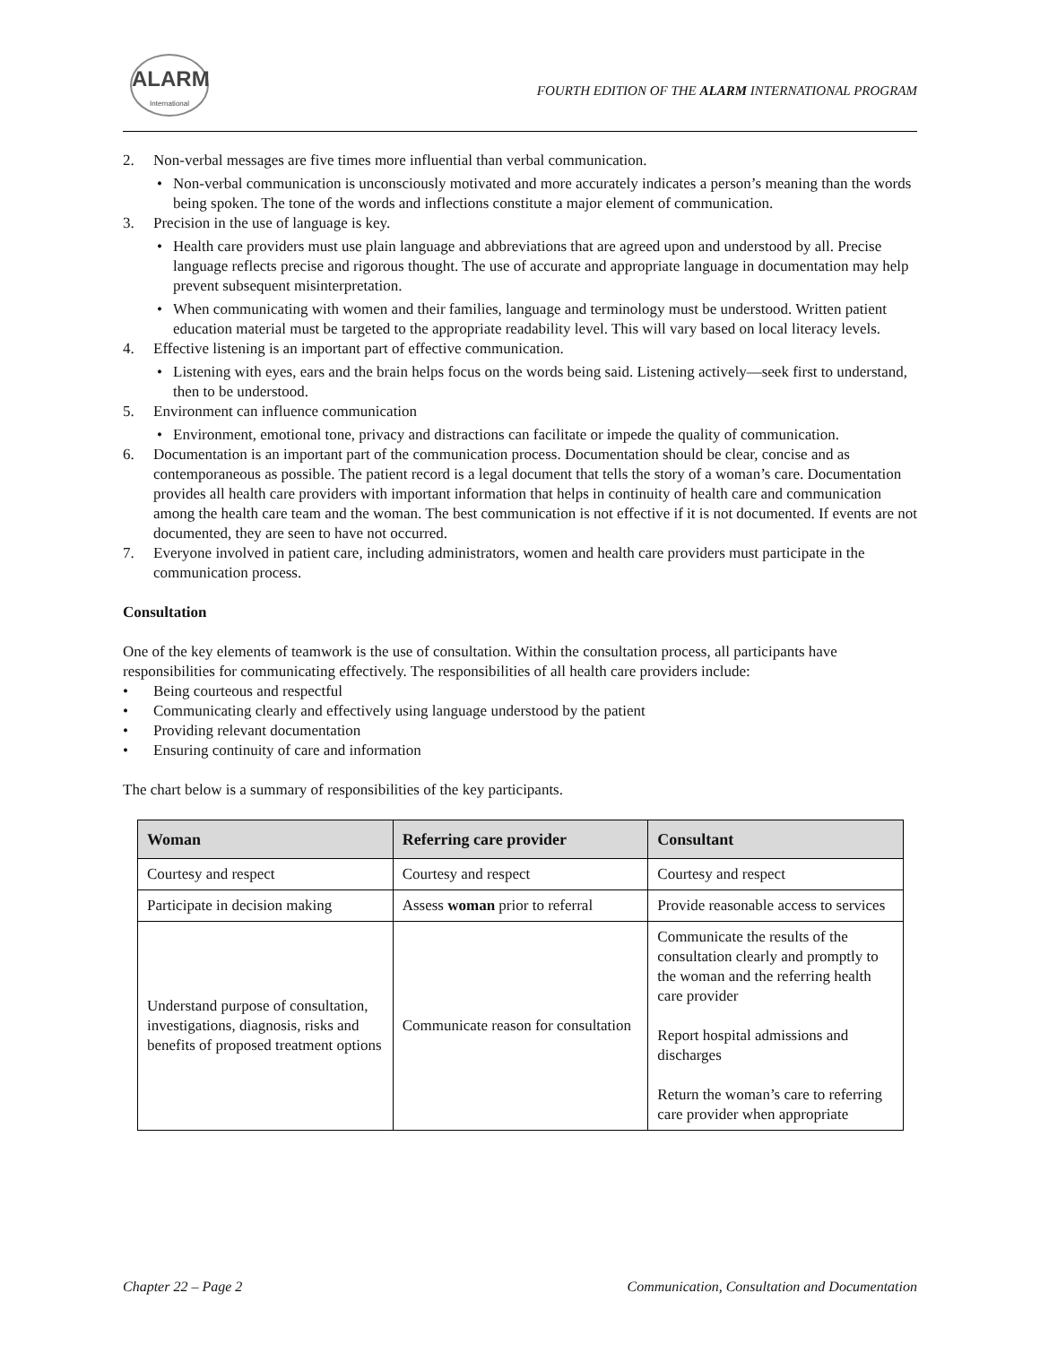ALARM
International
FOURTH EDITION OF THE ALARM INTERNATIONAL PROGRAM
2. Non-verbal messages are five times more influential than verbal communication.
• Non-verbal communication is unconsciously motivated and more accurately indicates a person’s meaning than the words being spoken. The tone of the words and inflections constitute a major element of communication.
3. Precision in the use of language is key.
• Health care providers must use plain language and abbreviations that are agreed upon and understood by all. Precise language reflects precise and rigorous thought. The use of accurate and appropriate language in documentation may help prevent subsequent misinterpretation.
• When communicating with women and their families, language and terminology must be understood. Written patient education material must be targeted to the appropriate readability level. This will vary based on local literacy levels.
4. Effective listening is an important part of effective communication.
• Listening with eyes, ears and the brain helps focus on the words being said. Listening actively—seek first to understand, then to be understood.
5. Environment can influence communication
• Environment, emotional tone, privacy and distractions can facilitate or impede the quality of communication.
6. Documentation is an important part of the communication process. Documentation should be clear, concise and as contemporaneous as possible. The patient record is a legal document that tells the story of a woman’s care. Documentation provides all health care providers with important information that helps in continuity of health care and communication among the health care team and the woman. The best communication is not effective if it is not documented. If events are not documented, they are seen to have not occurred.
7. Everyone involved in patient care, including administrators, women and health care providers must participate in the communication process.
Consultation
One of the key elements of teamwork is the use of consultation. Within the consultation process, all participants have responsibilities for communicating effectively. The responsibilities of all health care providers include:
• Being courteous and respectful
• Communicating clearly and effectively using language understood by the patient
• Providing relevant documentation
• Ensuring continuity of care and information
The chart below is a summary of responsibilities of the key participants.
| Woman | Referring care provider | Consultant |
| --- | --- | --- |
| Courtesy and respect | Courtesy and respect | Courtesy and respect |
| Participate in decision making | Assess woman prior to referral | Provide reasonable access to services |
| Understand purpose of consultation, investigations, diagnosis, risks and benefits of proposed treatment options | Communicate reason for consultation | Communicate the results of the consultation clearly and promptly to the woman and the referring health care provider Report hospital admissions and discharges Return the woman’s care to referring care provider when appropriate |
Chapter 22 – Page 2 Communication, Consultation and Documentation